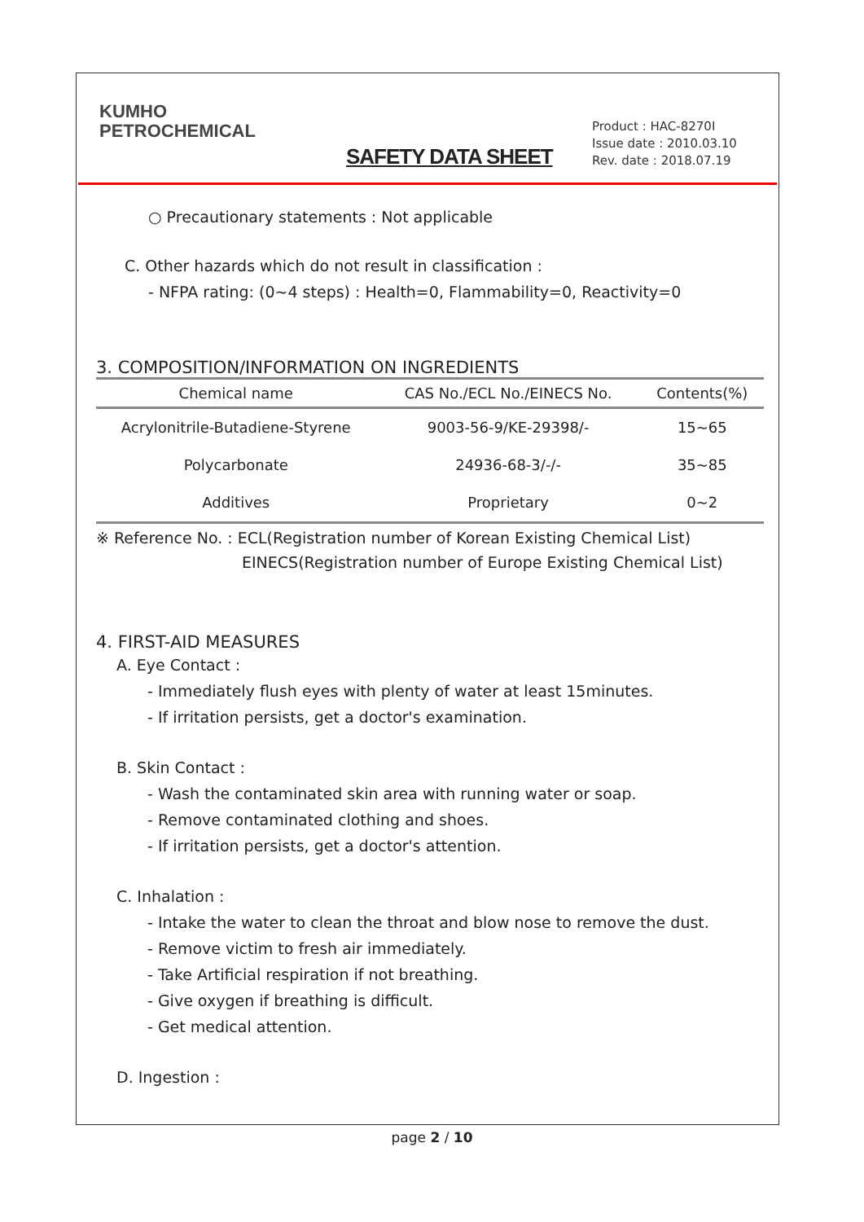KUMHO
PETROCHEMICAL
SAFETY DATA SHEET
Product : HAC-8270I
Issue date : 2010.03.10
Rev. date : 2018.07.19
○ Precautionary statements : Not applicable
C. Other hazards which do not result in classification :
- NFPA rating: (0~4 steps) : Health=0, Flammability=0, Reactivity=0
3. COMPOSITION/INFORMATION ON INGREDIENTS
| Chemical name | CAS No./ECL No./EINECS No. | Contents(%) |
| --- | --- | --- |
| Acrylonitrile-Butadiene-Styrene | 9003-56-9/KE-29398/- | 15~65 |
| Polycarbonate | 24936-68-3/-/- | 35~85 |
| Additives | Proprietary | 0~2 |
※ Reference No. : ECL(Registration number of Korean Existing Chemical List)
EINECS(Registration number of Europe Existing Chemical List)
4. FIRST-AID MEASURES
A. Eye Contact :
- Immediately flush eyes with plenty of water at least 15minutes.
- If irritation persists, get a doctor's examination.
B. Skin Contact :
- Wash the contaminated skin area with running water or soap.
- Remove contaminated clothing and shoes.
- If irritation persists, get a doctor's attention.
C. Inhalation :
- Intake the water to clean the throat and blow nose to remove the dust.
- Remove victim to fresh air immediately.
- Take Artificial respiration if not breathing.
- Give oxygen if breathing is difficult.
- Get medical attention.
D. Ingestion :
page 2 / 10